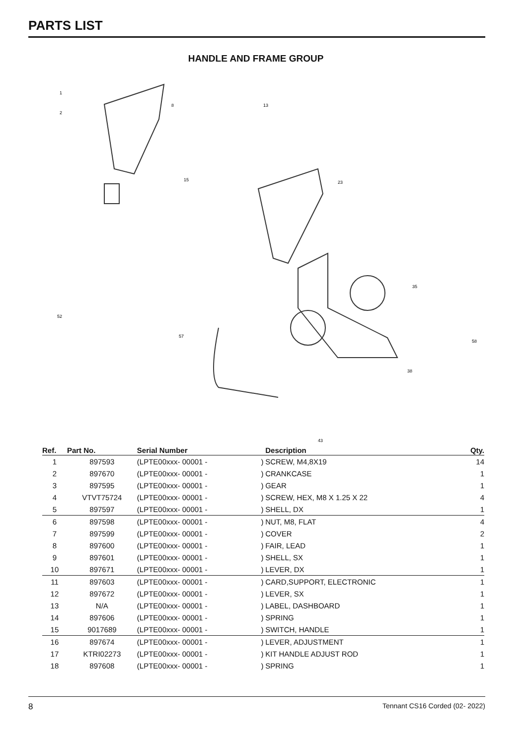PARTS LIST
HANDLE AND FRAME GROUP
1
2
8
13
15
23
35
58
52
57
38
43
| Ref. | Part No. | Serial Number | | Description | Qty. |
| --- | --- | --- | --- | --- | --- |
| 1 | 897593 | (LPTE00xxx- 00001 - | ) | SCREW, M4,8X19 | 14 |
| 2 | 897670 | (LPTE00xxx- 00001 - | ) | CRANKCASE | 1 |
| 3 | 897595 | (LPTE00xxx- 00001 - | ) | GEAR | 1 |
| 4 | VTVT75724 | (LPTE00xxx- 00001 - | ) | SCREW, HEX, M8 X 1.25 X 22 | 4 |
| 5 | 897597 | (LPTE00xxx- 00001 - | ) | SHELL, DX | 1 |
| 6 | 897598 | (LPTE00xxx- 00001 - | ) | NUT, M8, FLAT | 4 |
| 7 | 897599 | (LPTE00xxx- 00001 - | ) | COVER | 2 |
| 8 | 897600 | (LPTE00xxx- 00001 - | ) | FAIR, LEAD | 1 |
| 9 | 897601 | (LPTE00xxx- 00001 - | ) | SHELL, SX | 1 |
| 10 | 897671 | (LPTE00xxx- 00001 - | ) | LEVER, DX | 1 |
| 11 | 897603 | (LPTE00xxx- 00001 - | ) | CARD,SUPPORT, ELECTRONIC | 1 |
| 12 | 897672 | (LPTE00xxx- 00001 - | ) | LEVER, SX | 1 |
| 13 | N/A | (LPTE00xxx- 00001 - | ) | LABEL, DASHBOARD | 1 |
| 14 | 897606 | (LPTE00xxx- 00001 - | ) | SPRING | 1 |
| 15 | 9017689 | (LPTE00xxx- 00001 - | ) | SWITCH, HANDLE | 1 |
| 16 | 897674 | (LPTE00xxx- 00001 - | ) | LEVER, ADJUSTMENT | 1 |
| 17 | KTRI02273 | (LPTE00xxx- 00001 - | ) | KIT HANDLE ADJUST ROD | 1 |
| 18 | 897608 | (LPTE00xxx- 00001 - | ) | SPRING | 1 |
8 Tennant CS16 Corded (02- 2022)